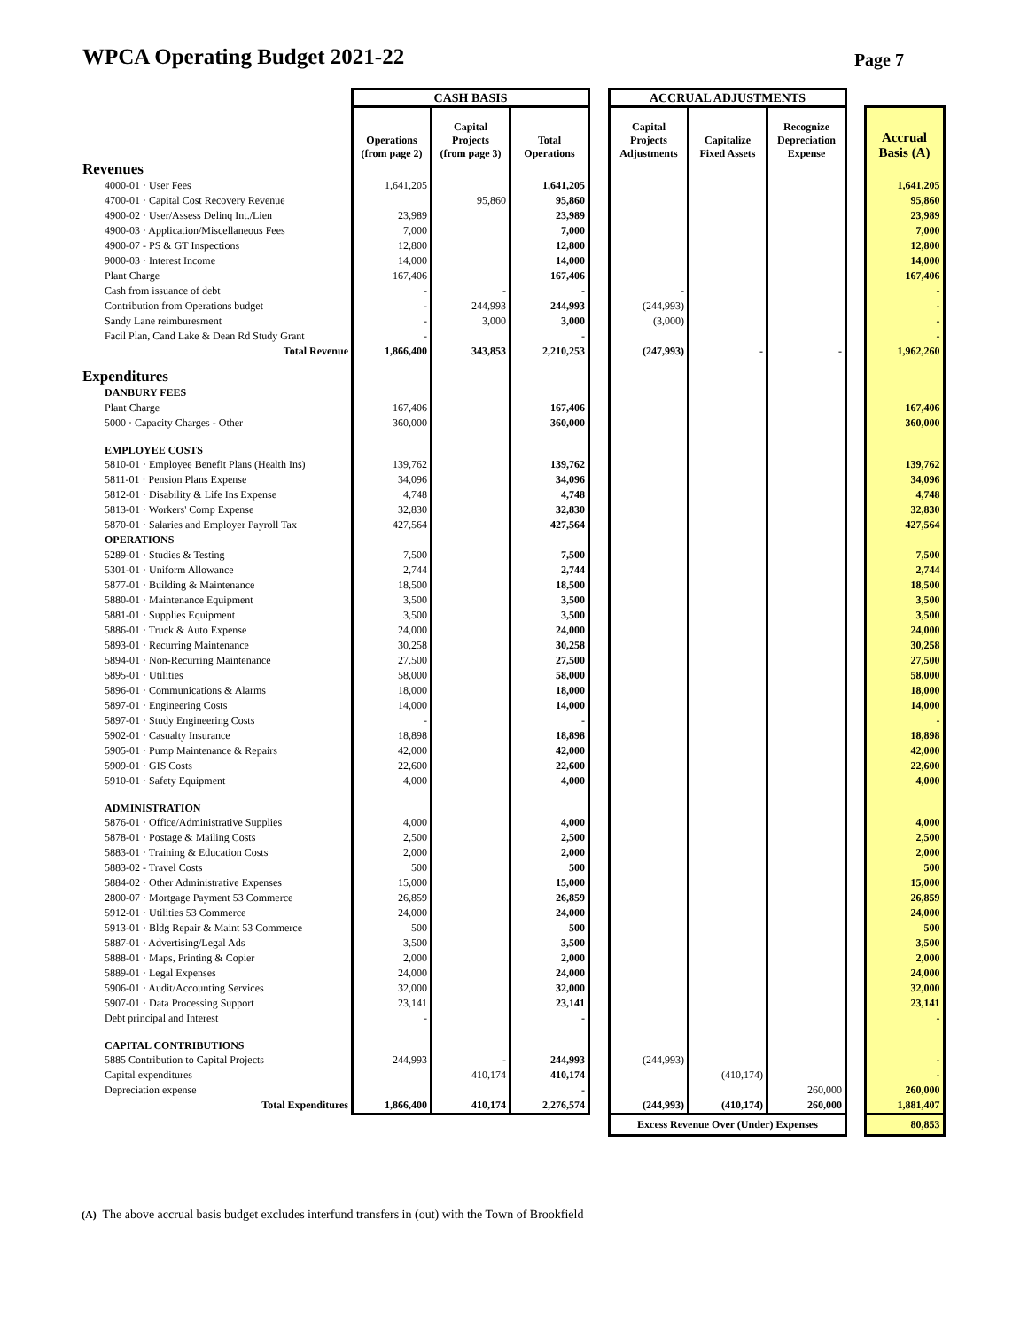WPCA Operating Budget 2021-22
Page 7
| | CASH BASIS | | | | ACCRUAL ADJUSTMENTS | | | | |
| --- | --- | --- | --- | --- | --- | --- | --- | --- | --- |
| | Operations (from page 2) | Capital Projects (from page 3) | Total Operations | | Capital Projects Adjustments | Capitalize Fixed Assets | Recognize Depreciation Expense | | Accrual Basis (A) |
| Revenues | | | | | | | | | |
| 4000-01 · User Fees | 1,641,205 | | 1,641,205 | | | | | | 1,641,205 |
| 4700-01 · Capital Cost Recovery Revenue | | 95,860 | 95,860 | | | | | | 95,860 |
| 4900-02 · User/Assess Delinq Int./Lien | 23,989 | | 23,989 | | | | | | 23,989 |
| 4900-03 · Application/Miscellaneous Fees | 7,000 | | 7,000 | | | | | | 7,000 |
| 4900-07 - PS & GT Inspections | 12,800 | | 12,800 | | | | | | 12,800 |
| 9000-03 · Interest Income | 14,000 | | 14,000 | | | | | | 14,000 |
| Plant Charge | 167,406 | | 167,406 | | | | | | 167,406 |
| Cash from issuance of debt | - | - | - | | - | | | | - |
| Contribution from Operations budget | - | 244,993 | 244,993 | | (244,993) | | | | - |
| Sandy Lane reimburesment | - | 3,000 | 3,000 | | (3,000) | | | | - |
| Facil Plan, Cand Lake & Dean Rd Study Grant | - | | - | | | | | | - |
| Total Revenue | 1,866,400 | 343,853 | 2,210,253 | | (247,993) | - | - | | 1,962,260 |
| Expenditures | | | | | | | | | |
| DANBURY FEES | | | | | | | | | |
| Plant Charge | 167,406 | | 167,406 | | | | | | 167,406 |
| 5000 · Capacity Charges - Other | 360,000 | | 360,000 | | | | | | 360,000 |
| EMPLOYEE COSTS | | | | | | | | | |
| 5810-01 · Employee Benefit Plans (Health Ins) | 139,762 | | 139,762 | | | | | | 139,762 |
| 5811-01 · Pension Plans Expense | 34,096 | | 34,096 | | | | | | 34,096 |
| 5812-01 · Disability & Life Ins Expense | 4,748 | | 4,748 | | | | | | 4,748 |
| 5813-01 · Workers' Comp Expense | 32,830 | | 32,830 | | | | | | 32,830 |
| 5870-01 · Salaries and Employer Payroll Tax | 427,564 | | 427,564 | | | | | | 427,564 |
| OPERATIONS | | | | | | | | | |
| 5289-01 · Studies & Testing | 7,500 | | 7,500 | | | | | | 7,500 |
| 5301-01 · Uniform Allowance | 2,744 | | 2,744 | | | | | | 2,744 |
| 5877-01 · Building & Maintenance | 18,500 | | 18,500 | | | | | | 18,500 |
| 5880-01 · Maintenance Equipment | 3,500 | | 3,500 | | | | | | 3,500 |
| 5881-01 · Supplies Equipment | 3,500 | | 3,500 | | | | | | 3,500 |
| 5886-01 · Truck & Auto Expense | 24,000 | | 24,000 | | | | | | 24,000 |
| 5893-01 · Recurring Maintenance | 30,258 | | 30,258 | | | | | | 30,258 |
| 5894-01 · Non-Recurring Maintenance | 27,500 | | 27,500 | | | | | | 27,500 |
| 5895-01 · Utilities | 58,000 | | 58,000 | | | | | | 58,000 |
| 5896-01 · Communications & Alarms | 18,000 | | 18,000 | | | | | | 18,000 |
| 5897-01 · Engineering Costs | 14,000 | | 14,000 | | | | | | 14,000 |
| 5897-01 · Study Engineering Costs | - | | - | | | | | | - |
| 5902-01 · Casualty Insurance | 18,898 | | 18,898 | | | | | | 18,898 |
| 5905-01 · Pump Maintenance & Repairs | 42,000 | | 42,000 | | | | | | 42,000 |
| 5909-01 · GIS Costs | 22,600 | | 22,600 | | | | | | 22,600 |
| 5910-01 · Safety Equipment | 4,000 | | 4,000 | | | | | | 4,000 |
| ADMINISTRATION | | | | | | | | | |
| 5876-01 · Office/Administrative Supplies | 4,000 | | 4,000 | | | | | | 4,000 |
| 5878-01 · Postage & Mailing Costs | 2,500 | | 2,500 | | | | | | 2,500 |
| 5883-01 · Training & Education Costs | 2,000 | | 2,000 | | | | | | 2,000 |
| 5883-02 - Travel Costs | 500 | | 500 | | | | | | 500 |
| 5884-02 · Other Administrative Expenses | 15,000 | | 15,000 | | | | | | 15,000 |
| 2800-07 · Mortgage Payment 53 Commerce | 26,859 | | 26,859 | | | | | | 26,859 |
| 5912-01 · Utilities 53 Commerce | 24,000 | | 24,000 | | | | | | 24,000 |
| 5913-01 · Bldg Repair & Maint 53 Commerce | 500 | | 500 | | | | | | 500 |
| 5887-01 · Advertising/Legal Ads | 3,500 | | 3,500 | | | | | | 3,500 |
| 5888-01 · Maps, Printing & Copier | 2,000 | | 2,000 | | | | | | 2,000 |
| 5889-01 · Legal Expenses | 24,000 | | 24,000 | | | | | | 24,000 |
| 5906-01 · Audit/Accounting Services | 32,000 | | 32,000 | | | | | | 32,000 |
| 5907-01 · Data Processing Support | 23,141 | | 23,141 | | | | | | 23,141 |
| Debt principal and Interest | - | | - | | | | | | - |
| CAPITAL CONTRIBUTIONS | | | | | | | | | |
| 5885 Contribution to Capital Projects | 244,993 | - | 244,993 | | (244,993) | | | | - |
| Capital expenditures | | 410,174 | 410,174 | | | (410,174) | | | - |
| Depreciation expense | | | - | | | | 260,000 | | 260,000 |
| Total Expenditures | 1,866,400 | 410,174 | 2,276,574 | | (244,993) | (410,174) | 260,000 | | 1,881,407 |
| | | | | | Excess Revenue Over (Under) Expenses | | | | 80,853 |
(A) The above accrual basis budget excludes interfund transfers in (out) with the Town of Brookfield